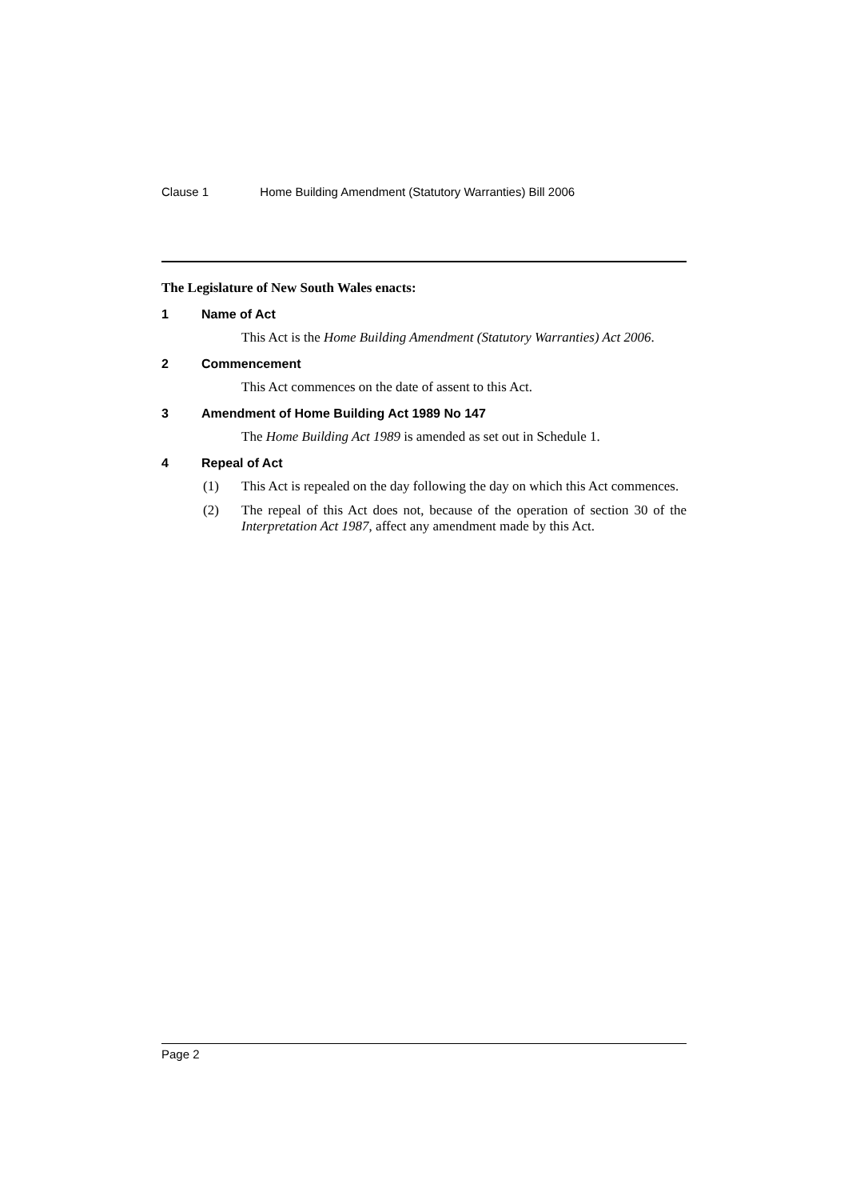Clause 1 Home Building Amendment (Statutory Warranties) Bill 2006
The Legislature of New South Wales enacts:
1 Name of Act
This Act is the Home Building Amendment (Statutory Warranties) Act 2006.
2 Commencement
This Act commences on the date of assent to this Act.
3 Amendment of Home Building Act 1989 No 147
The Home Building Act 1989 is amended as set out in Schedule 1.
4 Repeal of Act
(1) This Act is repealed on the day following the day on which this Act commences.
(2) The repeal of this Act does not, because of the operation of section 30 of the Interpretation Act 1987, affect any amendment made by this Act.
Page 2